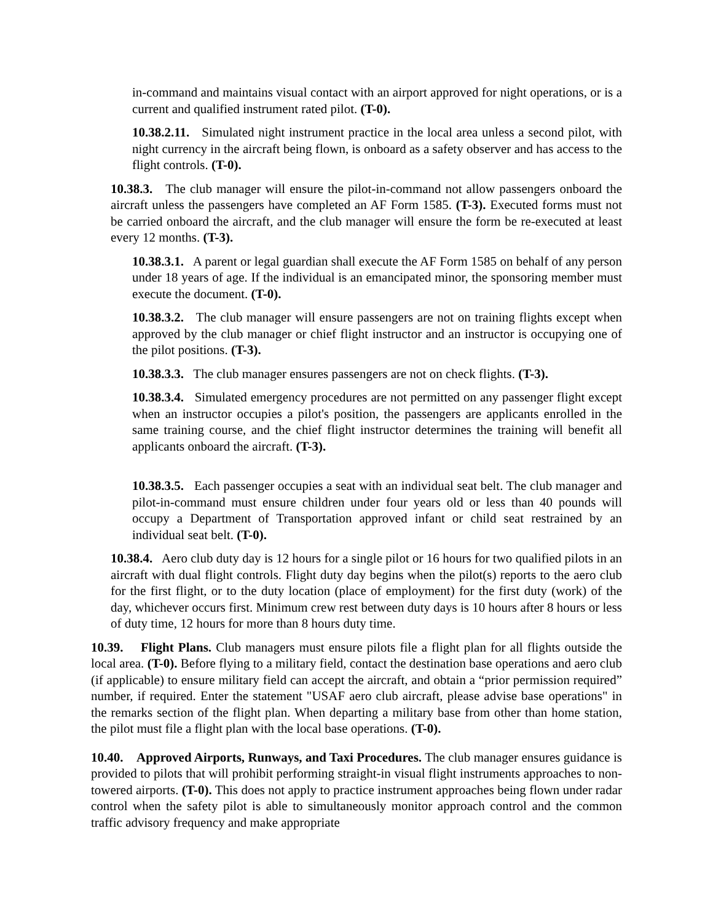in-command and maintains visual contact with an airport approved for night operations, or is a current and qualified instrument rated pilot. (T-0).
10.38.2.11. Simulated night instrument practice in the local area unless a second pilot, with night currency in the aircraft being flown, is onboard as a safety observer and has access to the flight controls. (T-0).
10.38.3. The club manager will ensure the pilot-in-command not allow passengers onboard the aircraft unless the passengers have completed an AF Form 1585. (T-3). Executed forms must not be carried onboard the aircraft, and the club manager will ensure the form be re-executed at least every 12 months. (T-3).
10.38.3.1. A parent or legal guardian shall execute the AF Form 1585 on behalf of any person under 18 years of age. If the individual is an emancipated minor, the sponsoring member must execute the document. (T-0).
10.38.3.2. The club manager will ensure passengers are not on training flights except when approved by the club manager or chief flight instructor and an instructor is occupying one of the pilot positions. (T-3).
10.38.3.3. The club manager ensures passengers are not on check flights. (T-3).
10.38.3.4. Simulated emergency procedures are not permitted on any passenger flight except when an instructor occupies a pilot's position, the passengers are applicants enrolled in the same training course, and the chief flight instructor determines the training will benefit all applicants onboard the aircraft. (T-3).
10.38.3.5. Each passenger occupies a seat with an individual seat belt. The club manager and pilot-in-command must ensure children under four years old or less than 40 pounds will occupy a Department of Transportation approved infant or child seat restrained by an individual seat belt. (T-0).
10.38.4. Aero club duty day is 12 hours for a single pilot or 16 hours for two qualified pilots in an aircraft with dual flight controls. Flight duty day begins when the pilot(s) reports to the aero club for the first flight, or to the duty location (place of employment) for the first duty (work) of the day, whichever occurs first. Minimum crew rest between duty days is 10 hours after 8 hours or less of duty time, 12 hours for more than 8 hours duty time.
10.39. Flight Plans. Club managers must ensure pilots file a flight plan for all flights outside the local area. (T-0). Before flying to a military field, contact the destination base operations and aero club (if applicable) to ensure military field can accept the aircraft, and obtain a “prior permission required” number, if required. Enter the statement "USAF aero club aircraft, please advise base operations" in the remarks section of the flight plan. When departing a military base from other than home station, the pilot must file a flight plan with the local base operations. (T-0).
10.40. Approved Airports, Runways, and Taxi Procedures. The club manager ensures guidance is provided to pilots that will prohibit performing straight-in visual flight instruments approaches to non-towered airports. (T-0). This does not apply to practice instrument approaches being flown under radar control when the safety pilot is able to simultaneously monitor approach control and the common traffic advisory frequency and make appropriate